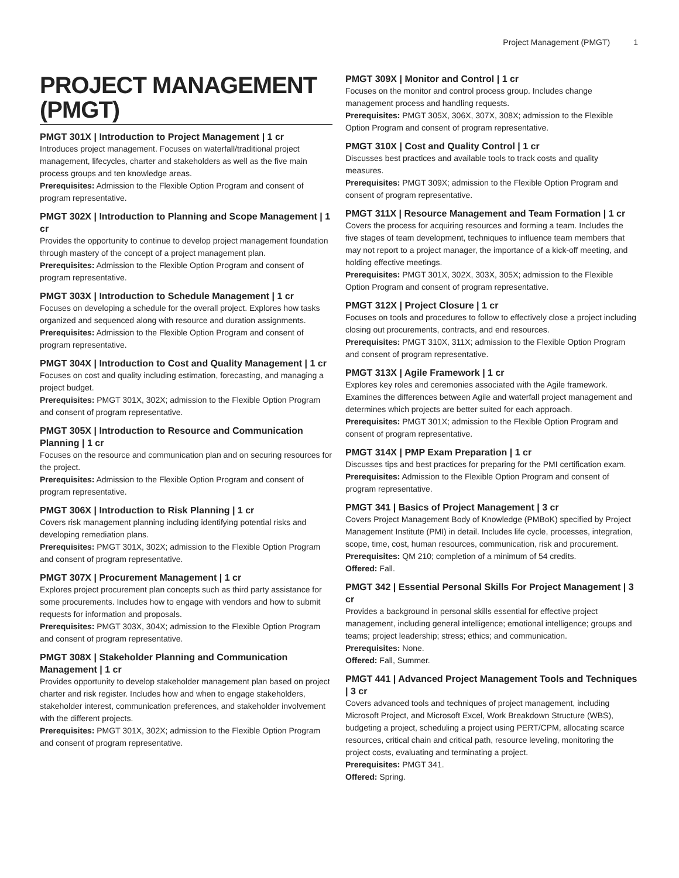Project Management (PMGT) 1
PROJECT MANAGEMENT (PMGT)
PMGT 301X | Introduction to Project Management | 1 cr
Introduces project management. Focuses on waterfall/traditional project management, lifecycles, charter and stakeholders as well as the five main process groups and ten knowledge areas.
Prerequisites: Admission to the Flexible Option Program and consent of program representative.
PMGT 302X | Introduction to Planning and Scope Management | 1 cr
Provides the opportunity to continue to develop project management foundation through mastery of the concept of a project management plan.
Prerequisites: Admission to the Flexible Option Program and consent of program representative.
PMGT 303X | Introduction to Schedule Management | 1 cr
Focuses on developing a schedule for the overall project. Explores how tasks organized and sequenced along with resource and duration assignments.
Prerequisites: Admission to the Flexible Option Program and consent of program representative.
PMGT 304X | Introduction to Cost and Quality Management | 1 cr
Focuses on cost and quality including estimation, forecasting, and managing a project budget.
Prerequisites: PMGT 301X, 302X; admission to the Flexible Option Program and consent of program representative.
PMGT 305X | Introduction to Resource and Communication Planning | 1 cr
Focuses on the resource and communication plan and on securing resources for the project.
Prerequisites: Admission to the Flexible Option Program and consent of program representative.
PMGT 306X | Introduction to Risk Planning | 1 cr
Covers risk management planning including identifying potential risks and developing remediation plans.
Prerequisites: PMGT 301X, 302X; admission to the Flexible Option Program and consent of program representative.
PMGT 307X | Procurement Management | 1 cr
Explores project procurement plan concepts such as third party assistance for some procurements. Includes how to engage with vendors and how to submit requests for information and proposals.
Prerequisites: PMGT 303X, 304X; admission to the Flexible Option Program and consent of program representative.
PMGT 308X | Stakeholder Planning and Communication Management | 1 cr
Provides opportunity to develop stakeholder management plan based on project charter and risk register. Includes how and when to engage stakeholders, stakeholder interest, communication preferences, and stakeholder involvement with the different projects.
Prerequisites: PMGT 301X, 302X; admission to the Flexible Option Program and consent of program representative.
PMGT 309X | Monitor and Control | 1 cr
Focuses on the monitor and control process group. Includes change management process and handling requests.
Prerequisites: PMGT 305X, 306X, 307X, 308X; admission to the Flexible Option Program and consent of program representative.
PMGT 310X | Cost and Quality Control | 1 cr
Discusses best practices and available tools to track costs and quality measures.
Prerequisites: PMGT 309X; admission to the Flexible Option Program and consent of program representative.
PMGT 311X | Resource Management and Team Formation | 1 cr
Covers the process for acquiring resources and forming a team. Includes the five stages of team development, techniques to influence team members that may not report to a project manager, the importance of a kick-off meeting, and holding effective meetings.
Prerequisites: PMGT 301X, 302X, 303X, 305X; admission to the Flexible Option Program and consent of program representative.
PMGT 312X | Project Closure | 1 cr
Focuses on tools and procedures to follow to effectively close a project including closing out procurements, contracts, and end resources.
Prerequisites: PMGT 310X, 311X; admission to the Flexible Option Program and consent of program representative.
PMGT 313X | Agile Framework | 1 cr
Explores key roles and ceremonies associated with the Agile framework. Examines the differences between Agile and waterfall project management and determines which projects are better suited for each approach.
Prerequisites: PMGT 301X; admission to the Flexible Option Program and consent of program representative.
PMGT 314X | PMP Exam Preparation | 1 cr
Discusses tips and best practices for preparing for the PMI certification exam.
Prerequisites: Admission to the Flexible Option Program and consent of program representative.
PMGT 341 | Basics of Project Management | 3 cr
Covers Project Management Body of Knowledge (PMBoK) specified by Project Management Institute (PMI) in detail. Includes life cycle, processes, integration, scope, time, cost, human resources, communication, risk and procurement.
Prerequisites: QM 210; completion of a minimum of 54 credits.
Offered: Fall.
PMGT 342 | Essential Personal Skills For Project Management | 3 cr
Provides a background in personal skills essential for effective project management, including general intelligence; emotional intelligence; groups and teams; project leadership; stress; ethics; and communication.
Prerequisites: None.
Offered: Fall, Summer.
PMGT 441 | Advanced Project Management Tools and Techniques | 3 cr
Covers advanced tools and techniques of project management, including Microsoft Project, and Microsoft Excel, Work Breakdown Structure (WBS), budgeting a project, scheduling a project using PERT/CPM, allocating scarce resources, critical chain and critical path, resource leveling, monitoring the project costs, evaluating and terminating a project.
Prerequisites: PMGT 341.
Offered: Spring.